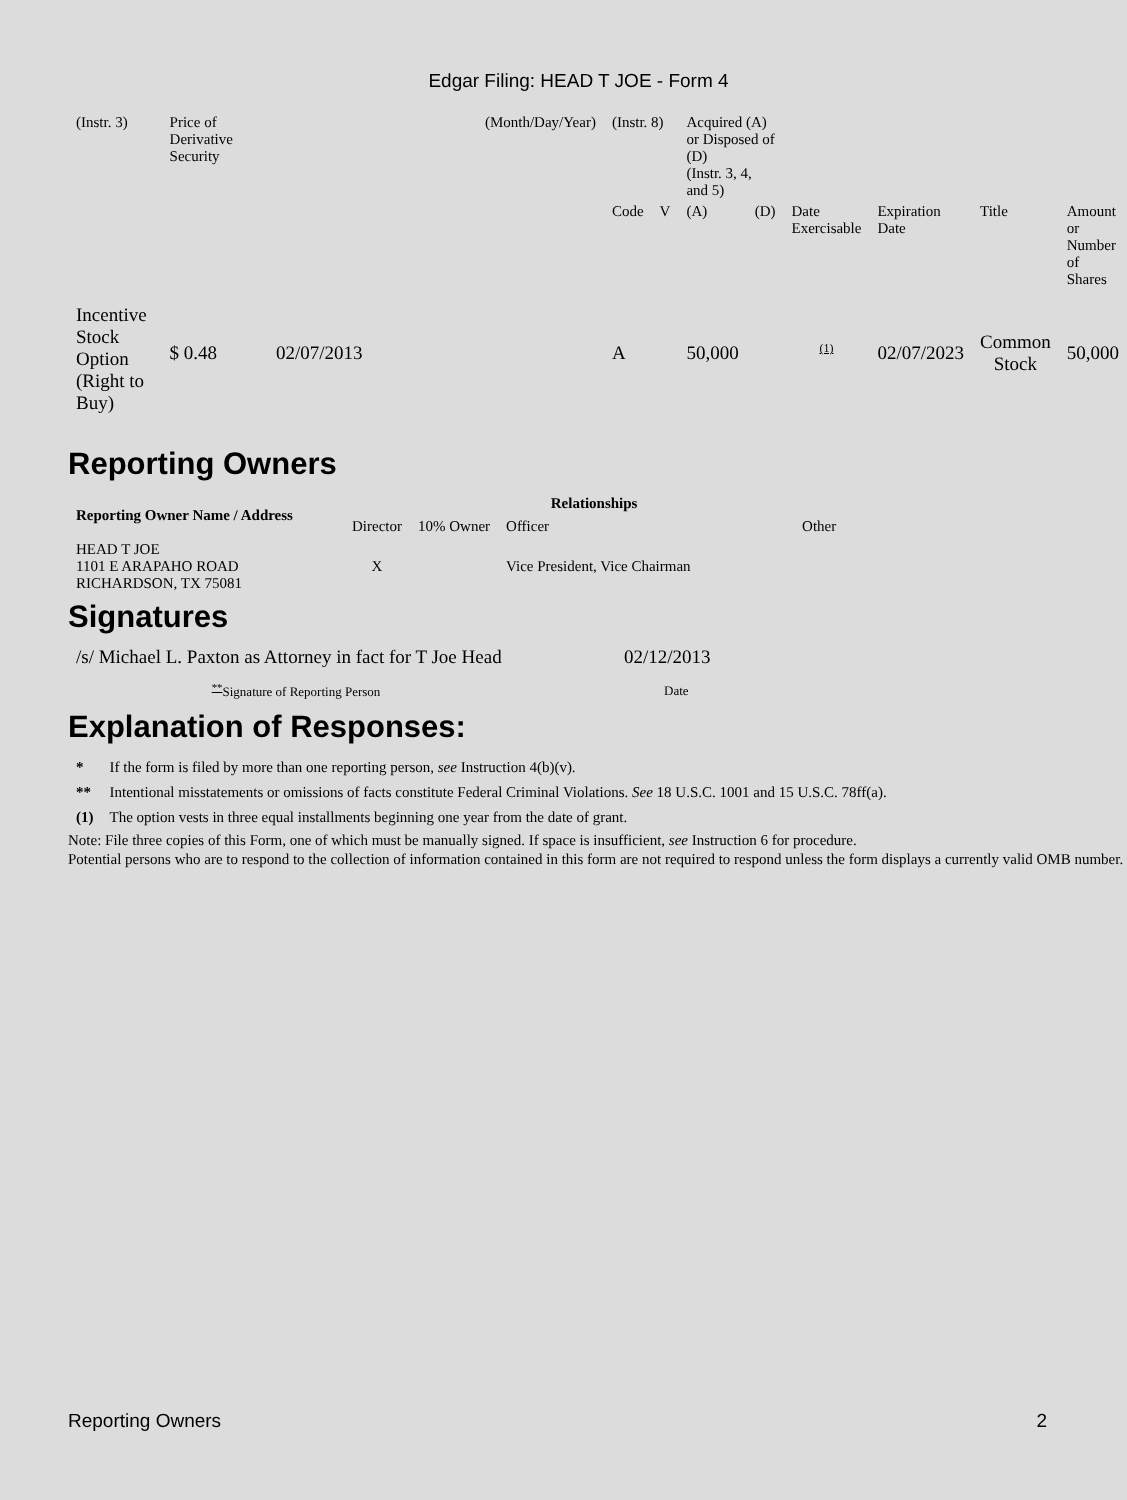Edgar Filing: HEAD T JOE - Form 4
| (Instr. 3) | Price of Derivative Security | | (Month/Day/Year) | (Instr. 8) | | Acquired (A) or Disposed of (D) (Instr. 3, 4, and 5) | | | | | |
| | | | | Code | V | (A) | (D) | Date Exercisable | Expiration Date | Title | Amount or Number of Shares |
| Incentive Stock Option (Right to Buy) | $ 0.48 | 02/07/2013 | | A | | 50,000 | | <sup>(1)</sup> | 02/07/2023 | Common Stock | 50,000 |
Reporting Owners
| Reporting Owner Name / Address | Relationships | | | |
| --- | --- | --- | --- | --- |
| | Director | 10% Owner | Officer | Other |
| HEAD T JOE 1101 E ARAPAHO ROAD RICHARDSON, TX 75081 | X | | Vice President, Vice Chairman | |
Signatures
| /s/ Michael L. Paxton as Attorney in fact for T Joe Head | 02/12/2013 |
| <sup>**</sup> Signature of Reporting Person | Date |
Explanation of Responses:
| * | If the form is filed by more than one reporting person, see Instruction 4(b)(v). |
| ** | Intentional misstatements or omissions of facts constitute Federal Criminal Violations. See 18 U.S.C. 1001 and 15 U.S.C. 78ff(a). |
| (1) | The option vests in three equal installments beginning one year from the date of grant. |
Note: File three copies of this Form, one of which must be manually signed. If space is insufficient, see Instruction 6 for procedure.
Potential persons who are to respond to the collection of information contained in this form are not required to respond unless the form displays a currently valid OMB number.
Reporting Owners 2